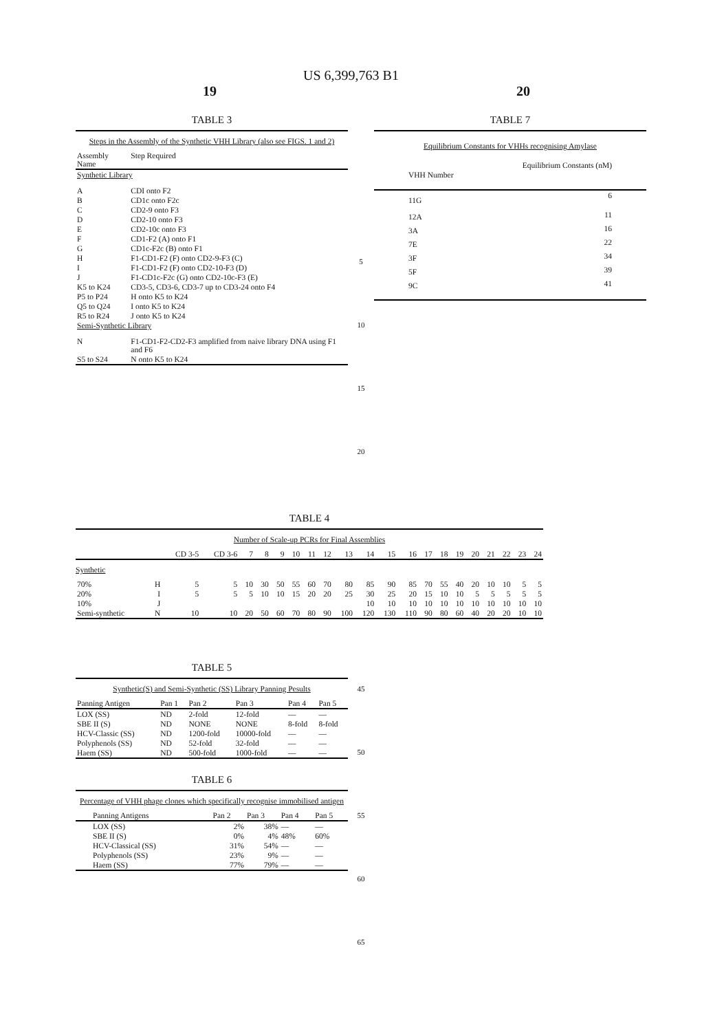US 6,399,763 B1
19 20
TABLE 3
| Steps in the Assembly of the Synthetic VHH Library (also see FIGS. 1 and 2) | |
| Assembly Name | Step Required |
| Synthetic Library | |
| A | CDI onto F2 |
| B | CD1c onto F2c |
| C | CD2-9 onto F3 |
| D | CD2-10 onto F3 |
| E | CD2-10c onto F3 |
| F | CD1-F2 (A) onto F1 |
| G | CD1c-F2c (B) onto F1 |
| H | F1-CD1-F2 (F) onto CD2-9-F3 (C) |
| I | F1-CD1-F2 (F) onto CD2-10-F3 (D) |
| J | F1-CD1c-F2c (G) onto CD2-10c-F3 (E) |
| K5 to K24 | CD3-5, CD3-6, CD3-7 up to CD3-24 onto F4 |
| P5 to P24 | H onto K5 to K24 |
| Q5 to Q24 | I onto K5 to K24 |
| R5 to R24 | J onto K5 to K24 |
| Semi-Synthetic Library | |
| N | F1-CD1-F2-CD2-F3 amplified from naive library DNA using F1 and F6 |
| S5 to S24 | N onto K5 to K24 |
5
10
15
20
TABLE 7
| Equilibrium Constants for VHHs recognising Amylase | |
| VHH Number | Equilibrium Constants (nM) |
| 11G | 6 |
| 12A | 11 |
| 3A | 16 |
| 7E | 22 |
| 3F | 34 |
| 5F | 39 |
| 9C | 41 |
TABLE 4
| Number of Scale-up PCRs for Final Assemblies | | | | | | | | | | | | | | | | | | | | | |
| | | CD 3-5 | CD 3-6 | 7 | 8 | 9 | 10 | 11 | 12 | 13 | 14 | 15 | 16 | 17 | 18 | 19 | 20 | 21 | 22 | 23 | 24 |
| Synthetic | | | | | | | | | | | | | | | | | | | | | |
| 70% | H | 5 | 5 | 10 | 30 | 50 | 55 | 60 | 70 | 80 | 85 | 90 | 85 | 70 | 55 | 40 | 20 | 10 | 10 | 5 | 5 |
| 20% | I | 5 | 5 | 5 | 10 | 10 | 15 | 20 | 20 | 25 | 30 | 25 | 20 | 15 | 10 | 10 | 5 | 5 | 5 | 5 | 5 |
| 10% | J | | | | | | | | | | 10 | 10 | 10 | 10 | 10 | 10 | 10 | 10 | 10 | 10 | 10 |
| Semi-synthetic | N | 10 | 10 | 20 | 50 | 60 | 70 | 80 | 90 | 100 | 120 | 130 | 110 | 90 | 80 | 60 | 40 | 20 | 20 | 10 | 10 |
TABLE 5
| Synthetic(S) and Semi-Synthetic (SS) Library Panning Pesults | | | | | |
| Panning Antigen | Pan 1 | Pan 2 | Pan 3 | Pan 4 | Pan 5 |
| LOX (SS) | ND | 2-fold | 12-fold | — | — |
| SBE II (S) | ND | NONE | NONE | 8-fold | 8-fold |
| HCV-Classic (SS) | ND | 1200-fold | 10000-fold | — | — |
| Polyphenols (SS) | ND | 52-fold | 32-fold | — | — |
| Haem (SS) | ND | 500-fold | 1000-fold | — | — |
TABLE 6
| Percentage of VHH phage clones which specifically recognise immobilised antigen | | | | |
| Panning Antigens | Pan 2 | Pan 3 | Pan 4 | Pan 5 |
| LOX (SS) | 2% | 38% | — | — |
| SBE II (S) | 0% | 4% | 48% | 60% |
| HCV-Classical (SS) | 31% | 54% | — | — |
| Polyphenols (SS) | 23% | 9% | — | — |
| Haem (SS) | 77% | 79% | — | — |
45
50
55
60
65